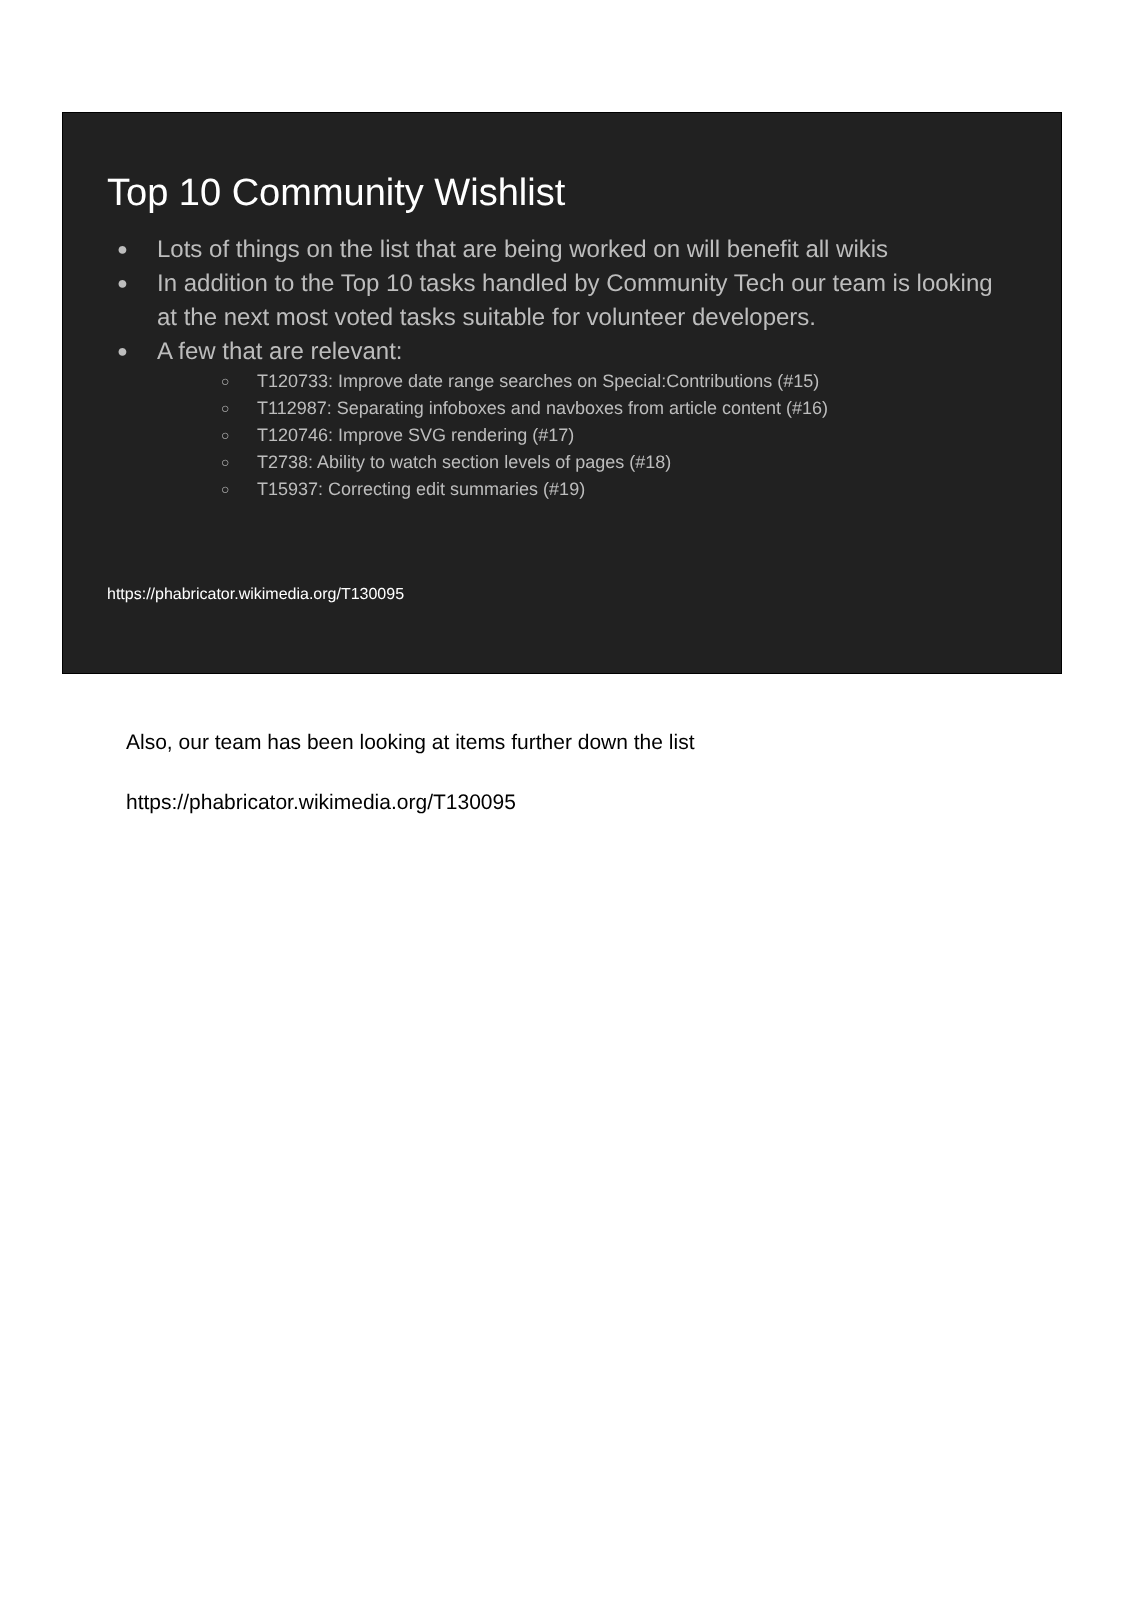Top 10 Community Wishlist
● Lots of things on the list that are being worked on will benefit all wikis
● In addition to the Top 10 tasks handled by Community Tech our team is looking at the next most voted tasks suitable for volunteer developers.
● A few that are relevant:
○ T120733: Improve date range searches on Special:Contributions (#15)
○ T112987: Separating infoboxes and navboxes from article content (#16)
○ T120746: Improve SVG rendering (#17)
○ T2738: Ability to watch section levels of pages (#18)
○ T15937: Correcting edit summaries (#19)
https://phabricator.wikimedia.org/T130095
Also, our team has been looking at items further down the list
https://phabricator.wikimedia.org/T130095